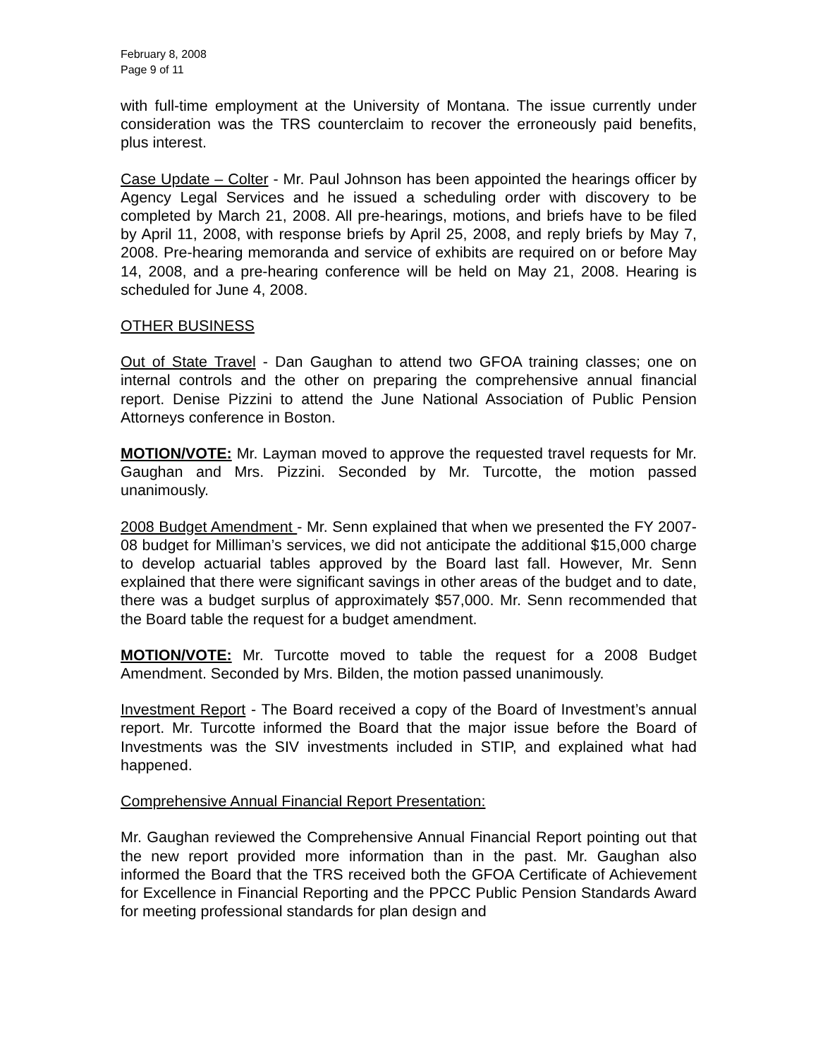February 8, 2008
Page 9 of 11
with full-time employment at the University of Montana. The issue currently under consideration was the TRS counterclaim to recover the erroneously paid benefits, plus interest.
Case Update – Colter - Mr. Paul Johnson has been appointed the hearings officer by Agency Legal Services and he issued a scheduling order with discovery to be completed by March 21, 2008. All pre-hearings, motions, and briefs have to be filed by April 11, 2008, with response briefs by April 25, 2008, and reply briefs by May 7, 2008. Pre-hearing memoranda and service of exhibits are required on or before May 14, 2008, and a pre-hearing conference will be held on May 21, 2008. Hearing is scheduled for June 4, 2008.
OTHER BUSINESS
Out of State Travel - Dan Gaughan to attend two GFOA training classes; one on internal controls and the other on preparing the comprehensive annual financial report. Denise Pizzini to attend the June National Association of Public Pension Attorneys conference in Boston.
MOTION/VOTE: Mr. Layman moved to approve the requested travel requests for Mr. Gaughan and Mrs. Pizzini. Seconded by Mr. Turcotte, the motion passed unanimously.
2008 Budget Amendment - Mr. Senn explained that when we presented the FY 2007-08 budget for Milliman’s services, we did not anticipate the additional $15,000 charge to develop actuarial tables approved by the Board last fall. However, Mr. Senn explained that there were significant savings in other areas of the budget and to date, there was a budget surplus of approximately $57,000. Mr. Senn recommended that the Board table the request for a budget amendment.
MOTION/VOTE: Mr. Turcotte moved to table the request for a 2008 Budget Amendment. Seconded by Mrs. Bilden, the motion passed unanimously.
Investment Report - The Board received a copy of the Board of Investment’s annual report. Mr. Turcotte informed the Board that the major issue before the Board of Investments was the SIV investments included in STIP, and explained what had happened.
Comprehensive Annual Financial Report Presentation:
Mr. Gaughan reviewed the Comprehensive Annual Financial Report pointing out that the new report provided more information than in the past. Mr. Gaughan also informed the Board that the TRS received both the GFOA Certificate of Achievement for Excellence in Financial Reporting and the PPCC Public Pension Standards Award for meeting professional standards for plan design and